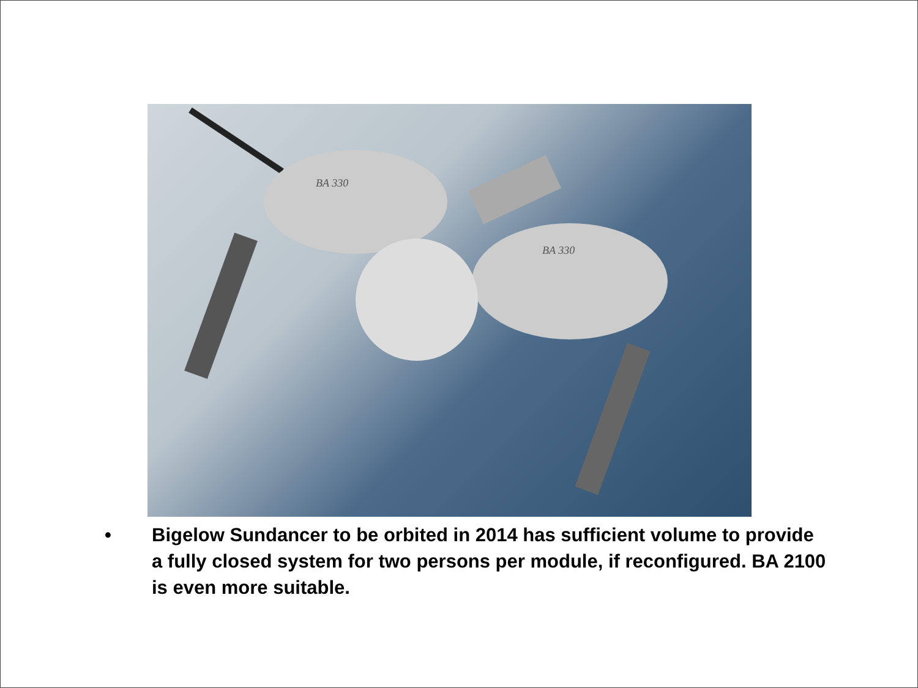BA 330
BA 330
• Bigelow Sundancer to be orbited in 2014 has sufficient volume to provide a fully closed system for two persons per module, if reconfigured. BA 2100 is even more suitable.